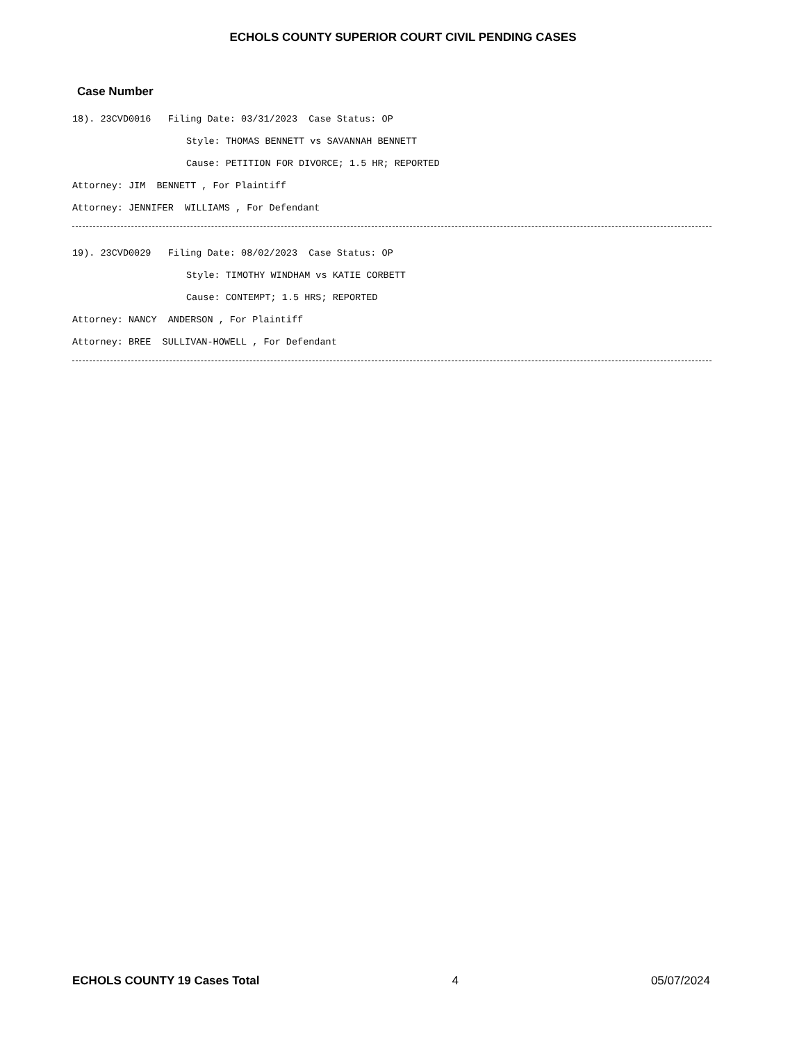ECHOLS COUNTY SUPERIOR COURT CIVIL PENDING CASES
Case Number
18). 23CVD0016 Filing Date: 03/31/2023 Case Status: OP
Style: THOMAS BENNETT vs SAVANNAH BENNETT
Cause: PETITION FOR DIVORCE; 1.5 HR; REPORTED
Attorney: JIM BENNETT , For Plaintiff
Attorney: JENNIFER WILLIAMS , For Defendant
19). 23CVD0029 Filing Date: 08/02/2023 Case Status: OP
Style: TIMOTHY WINDHAM vs KATIE CORBETT
Cause: CONTEMPT; 1.5 HRS; REPORTED
Attorney: NANCY ANDERSON , For Plaintiff
Attorney: BREE SULLIVAN-HOWELL , For Defendant
ECHOLS COUNTY 19 Cases Total 4 05/07/2024